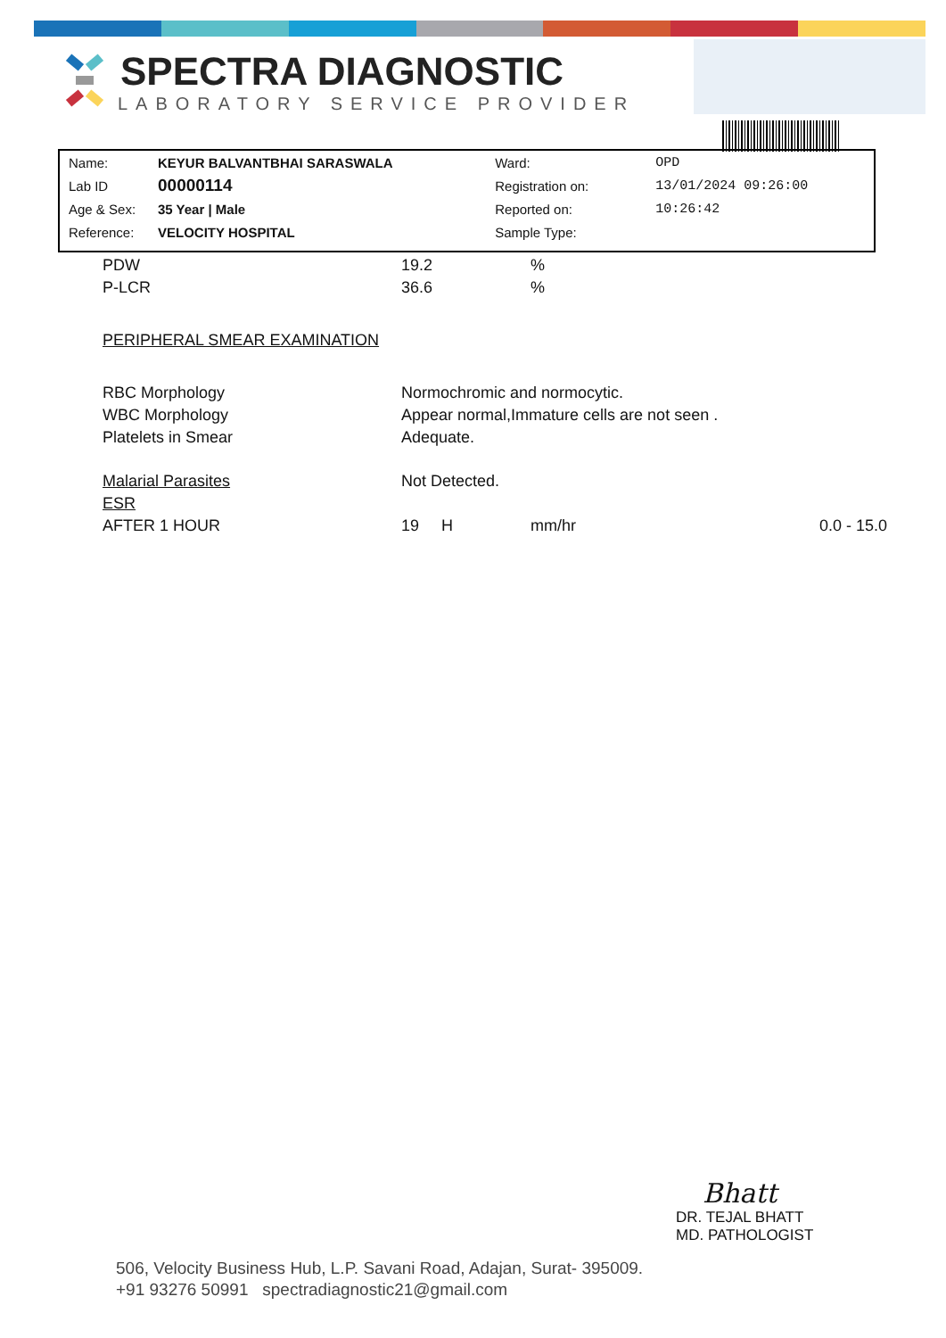SPECTRA DIAGNOSTIC
LABORATORY SERVICE PROVIDER
| Name: | KEYUR BALVANTBHAI SARASWALA | Ward: | OPD |
| Lab ID | 00000114 | Registration on: | 13/01/2024 09:26:00 |
| Age & Sex: | 35 Year / Male | Reported on: | 10:26:42 |
| Reference: | VELOCITY HOSPITAL | Sample Type: | |
| PDW | 19.2 | | % | |
| P-LCR | 36.6 | | % | |
| PERIPHERAL SMEAR EXAMINATION | | | | |
| RBC Morphology | Normochromic and normocytic. | | | |
| WBC Morphology | Appear normal,Immature cells are not seen . | | | |
| Platelets in Smear | Adequate. | | | |
| Malarial Parasites | Not Detected. | | | |
| ESR | | | | |
| AFTER 1 HOUR | 19 | H | mm/hr | 0.0 - 15.0 |
Bhatt
DR. TEJAL BHATT
MD. PATHOLOGIST
506, Velocity Business Hub, L.P. Savani Road, Adajan, Surat- 395009.
+91 93276 50991 spectradiagnostic21@gmail.com